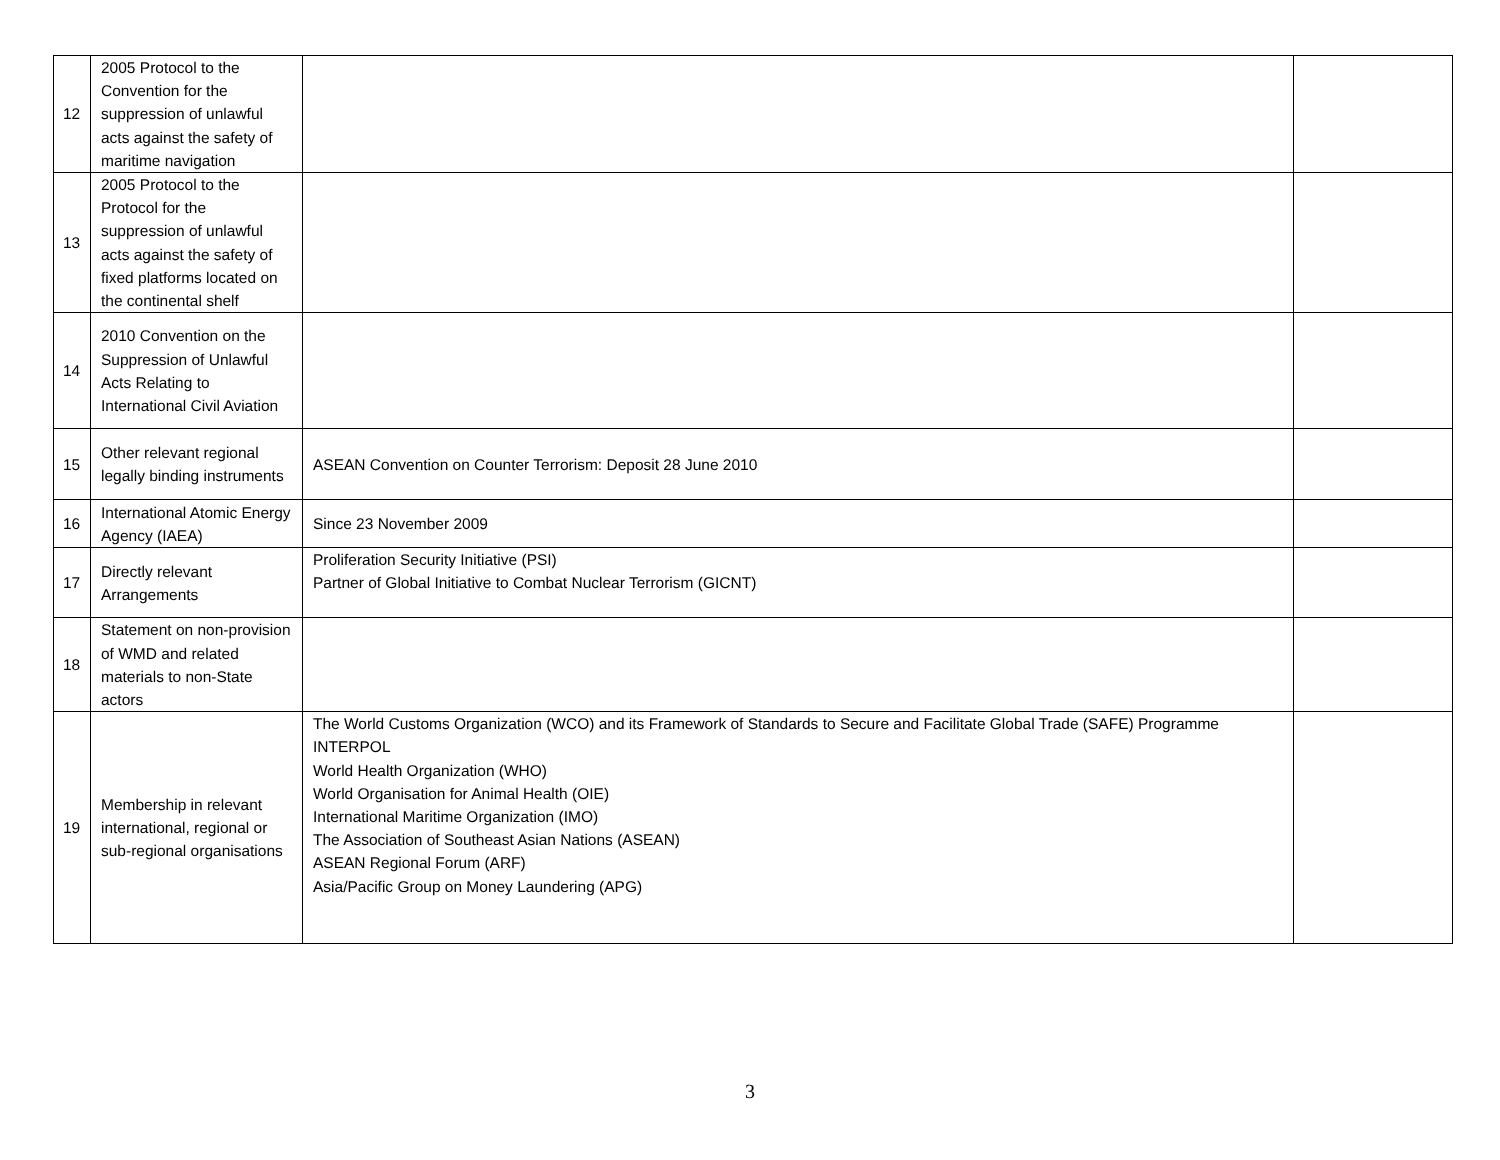| 12 | 2005 Protocol to the Convention for the suppression of unlawful acts against the safety of maritime navigation | | |
| 13 | 2005 Protocol to the Protocol for the suppression of unlawful acts against the safety of fixed platforms located on the continental shelf | | |
| 14 | 2010 Convention on the Suppression of Unlawful Acts Relating to International Civil Aviation | | |
| 15 | Other relevant regional legally binding instruments | ASEAN Convention on Counter Terrorism: Deposit 28 June 2010 | |
| 16 | International Atomic Energy Agency (IAEA) | Since 23 November 2009 | |
| 17 | Directly relevant Arrangements | Proliferation Security Initiative (PSI) Partner of Global Initiative to Combat Nuclear Terrorism (GICNT) | |
| 18 | Statement on non-provision of WMD and related materials to non-State actors | | |
| 19 | Membership in relevant international, regional or sub-regional organisations | The World Customs Organization (WCO) and its Framework of Standards to Secure and Facilitate Global Trade (SAFE) Programme INTERPOL World Health Organization (WHO) World Organisation for Animal Health (OIE) International Maritime Organization (IMO) The Association of Southeast Asian Nations (ASEAN) ASEAN Regional Forum (ARF) Asia/Pacific Group on Money Laundering (APG) | |
3